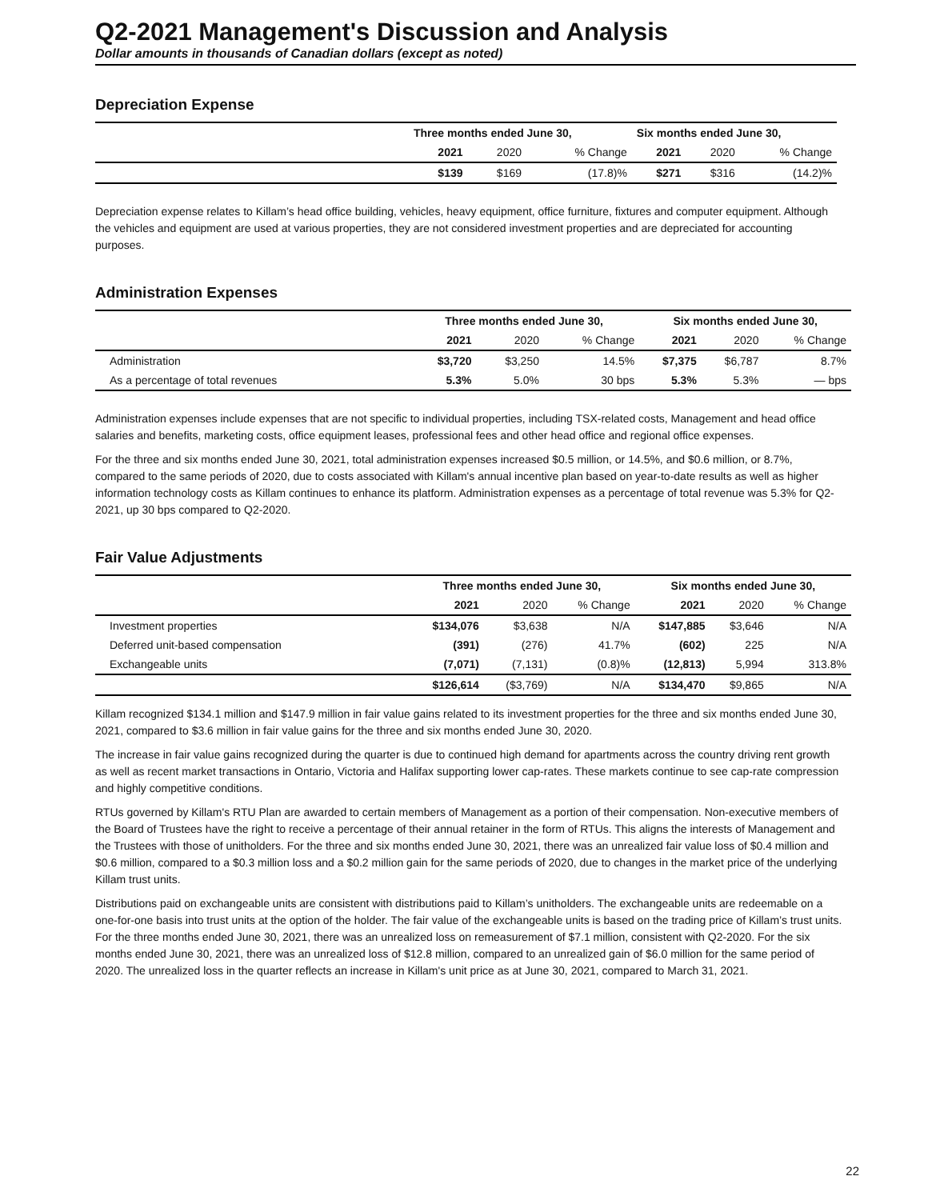Q2-2021 Management's Discussion and Analysis
Dollar amounts in thousands of Canadian dollars (except as noted)
Depreciation Expense
| | Three months ended June 30, | | | Six months ended June 30, | | |
| | 2021 | 2020 | % Change | 2021 | 2020 | % Change |
| | $139 | $169 | (17.8)% | $271 | $316 | (14.2)% |
Depreciation expense relates to Killam’s head office building, vehicles, heavy equipment, office furniture, fixtures and computer equipment. Although the vehicles and equipment are used at various properties, they are not considered investment properties and are depreciated for accounting purposes.
Administration Expenses
| | Three months ended June 30, | | | Six months ended June 30, | | |
| | 2021 | 2020 | % Change | 2021 | 2020 | % Change |
| Administration | $3,720 | $3,250 | 14.5% | $7,375 | $6,787 | 8.7% |
| As a percentage of total revenues | 5.3% | 5.0% | 30 bps | 5.3% | 5.3% | — bps |
Administration expenses include expenses that are not specific to individual properties, including TSX-related costs, Management and head office salaries and benefits, marketing costs, office equipment leases, professional fees and other head office and regional office expenses.
For the three and six months ended June 30, 2021, total administration expenses increased $0.5 million, or 14.5%, and $0.6 million, or 8.7%, compared to the same periods of 2020, due to costs associated with Killam's annual incentive plan based on year-to-date results as well as higher information technology costs as Killam continues to enhance its platform. Administration expenses as a percentage of total revenue was 5.3% for Q2-2021, up 30 bps compared to Q2-2020.
Fair Value Adjustments
| | Three months ended June 30, | | | Six months ended June 30, | | |
| | 2021 | 2020 | % Change | 2021 | 2020 | % Change |
| Investment properties | $134,076 | $3,638 | N/A | $147,885 | $3,646 | N/A |
| Deferred unit-based compensation | (391) | (276) | 41.7% | (602) | 225 | N/A |
| Exchangeable units | (7,071) | (7,131) | (0.8)% | (12,813) | 5,994 | 313.8% |
| | $126,614 | ($3,769) | N/A | $134,470 | $9,865 | N/A |
Killam recognized $134.1 million and $147.9 million in fair value gains related to its investment properties for the three and six months ended June 30, 2021, compared to $3.6 million in fair value gains for the three and six months ended June 30, 2020.
The increase in fair value gains recognized during the quarter is due to continued high demand for apartments across the country driving rent growth as well as recent market transactions in Ontario, Victoria and Halifax supporting lower cap-rates. These markets continue to see cap-rate compression and highly competitive conditions.
RTUs governed by Killam's RTU Plan are awarded to certain members of Management as a portion of their compensation. Non-executive members of the Board of Trustees have the right to receive a percentage of their annual retainer in the form of RTUs. This aligns the interests of Management and the Trustees with those of unitholders. For the three and six months ended June 30, 2021, there was an unrealized fair value loss of $0.4 million and $0.6 million, compared to a $0.3 million loss and a $0.2 million gain for the same periods of 2020, due to changes in the market price of the underlying Killam trust units.
Distributions paid on exchangeable units are consistent with distributions paid to Killam’s unitholders. The exchangeable units are redeemable on a one-for-one basis into trust units at the option of the holder. The fair value of the exchangeable units is based on the trading price of Killam’s trust units. For the three months ended June 30, 2021, there was an unrealized loss on remeasurement of $7.1 million, consistent with Q2-2020. For the six months ended June 30, 2021, there was an unrealized loss of $12.8 million, compared to an unrealized gain of $6.0 million for the same period of 2020. The unrealized loss in the quarter reflects an increase in Killam's unit price as at June 30, 2021, compared to March 31, 2021.
22